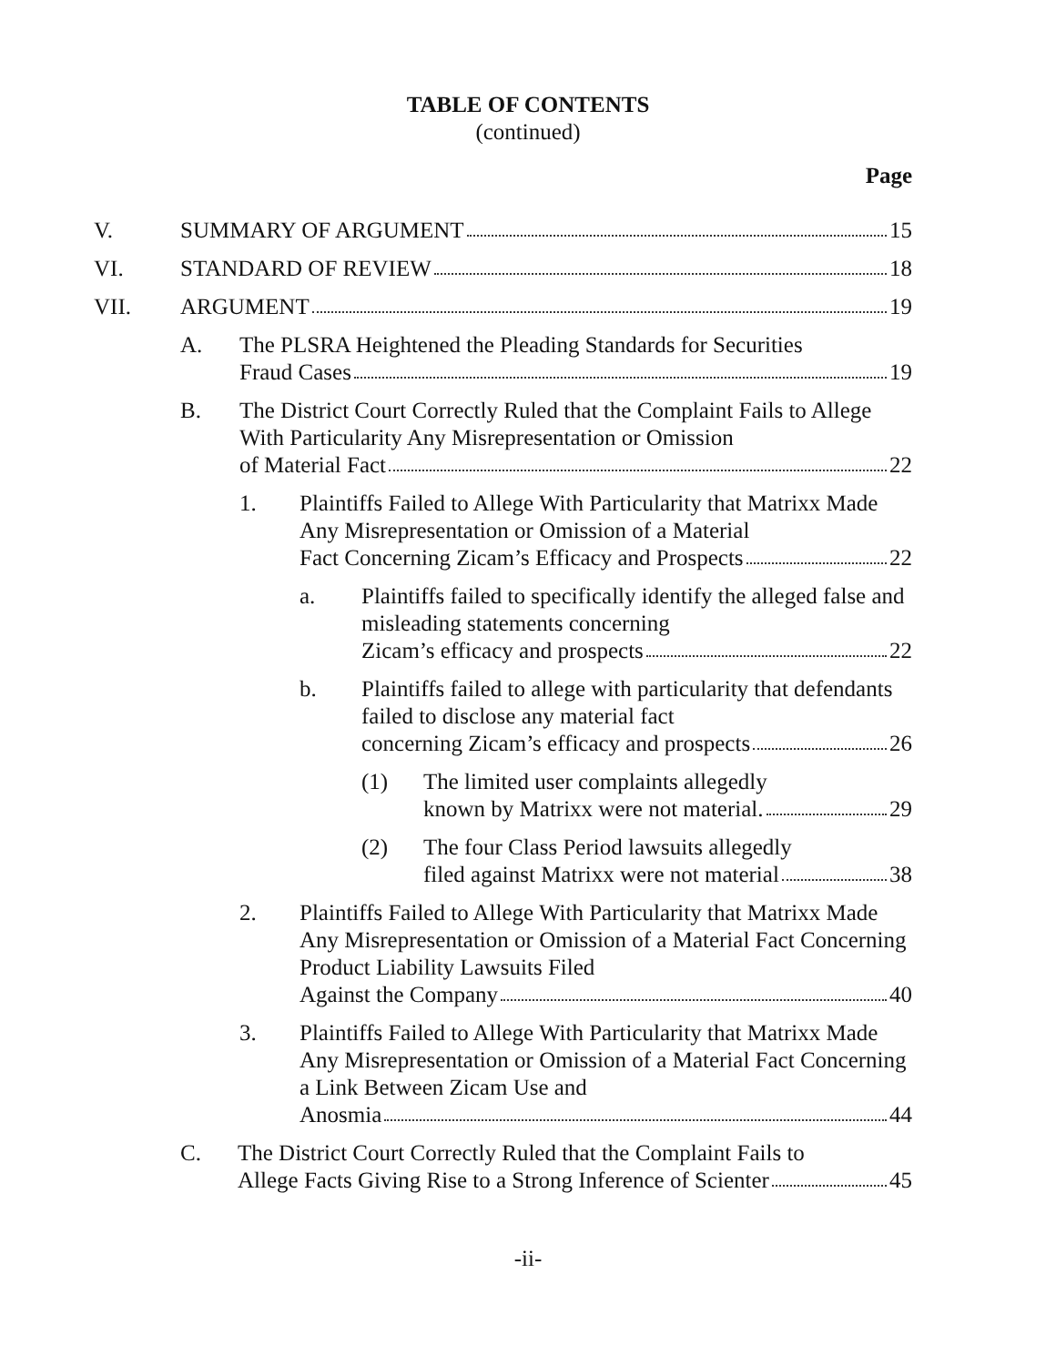TABLE OF CONTENTS
(continued)
Page
V. SUMMARY OF ARGUMENT 15
VI. STANDARD OF REVIEW 18
VII. ARGUMENT 19
A. The PLSRA Heightened the Pleading Standards for Securities
Fraud Cases 19
B. The District Court Correctly Ruled that the Complaint Fails to Allege With Particularity Any Misrepresentation or Omission
of Material Fact 22
1. Plaintiffs Failed to Allege With Particularity that Matrixx Made Any Misrepresentation or Omission of a Material
Fact Concerning Zicam’s Efficacy and Prospects 22
a. Plaintiffs failed to specifically identify the alleged false and misleading statements concerning
Zicam’s efficacy and prospects 22
b. Plaintiffs failed to allege with particularity that defendants failed to disclose any material fact
concerning Zicam’s efficacy and prospects 26
(1) The limited user complaints allegedly
known by Matrixx were not material. 29
(2) The four Class Period lawsuits allegedly
filed against Matrixx were not material 38
2. Plaintiffs Failed to Allege With Particularity that Matrixx Made Any Misrepresentation or Omission of a Material Fact Concerning Product Liability Lawsuits Filed
Against the Company 40
3. Plaintiffs Failed to Allege With Particularity that Matrixx Made Any Misrepresentation or Omission of a Material Fact Concerning a Link Between Zicam Use and
Anosmia 44
C. The District Court Correctly Ruled that the Complaint Fails to
Allege Facts Giving Rise to a Strong Inference of Scienter 45
-ii-